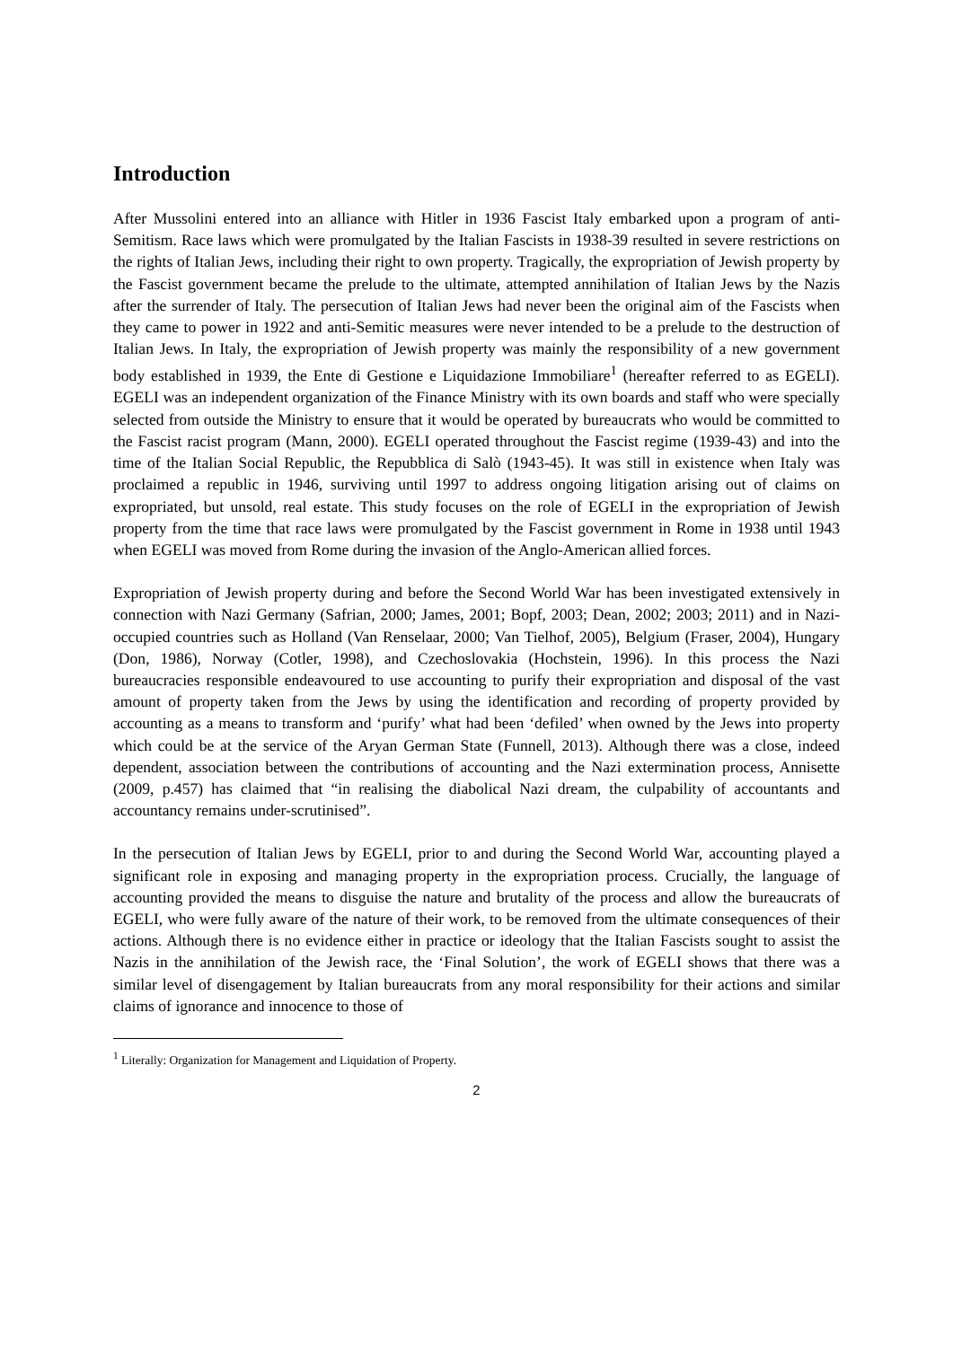Introduction
After Mussolini entered into an alliance with Hitler in 1936 Fascist Italy embarked upon a program of anti-Semitism. Race laws which were promulgated by the Italian Fascists in 1938-39 resulted in severe restrictions on the rights of Italian Jews, including their right to own property. Tragically, the expropriation of Jewish property by the Fascist government became the prelude to the ultimate, attempted annihilation of Italian Jews by the Nazis after the surrender of Italy. The persecution of Italian Jews had never been the original aim of the Fascists when they came to power in 1922 and anti-Semitic measures were never intended to be a prelude to the destruction of Italian Jews. In Italy, the expropriation of Jewish property was mainly the responsibility of a new government body established in 1939, the Ente di Gestione e Liquidazione Immobiliare<sup>1</sup> (hereafter referred to as EGELI). EGELI was an independent organization of the Finance Ministry with its own boards and staff who were specially selected from outside the Ministry to ensure that it would be operated by bureaucrats who would be committed to the Fascist racist program (Mann, 2000). EGELI operated throughout the Fascist regime (1939-43) and into the time of the Italian Social Republic, the Repubblica di Salò (1943-45). It was still in existence when Italy was proclaimed a republic in 1946, surviving until 1997 to address ongoing litigation arising out of claims on expropriated, but unsold, real estate. This study focuses on the role of EGELI in the expropriation of Jewish property from the time that race laws were promulgated by the Fascist government in Rome in 1938 until 1943 when EGELI was moved from Rome during the invasion of the Anglo-American allied forces.
Expropriation of Jewish property during and before the Second World War has been investigated extensively in connection with Nazi Germany (Safrian, 2000; James, 2001; Bopf, 2003; Dean, 2002; 2003; 2011) and in Nazi-occupied countries such as Holland (Van Renselaar, 2000; Van Tielhof, 2005), Belgium (Fraser, 2004), Hungary (Don, 1986), Norway (Cotler, 1998), and Czechoslovakia (Hochstein, 1996). In this process the Nazi bureaucracies responsible endeavoured to use accounting to purify their expropriation and disposal of the vast amount of property taken from the Jews by using the identification and recording of property provided by accounting as a means to transform and ‘purify’ what had been ‘defiled’ when owned by the Jews into property which could be at the service of the Aryan German State (Funnell, 2013). Although there was a close, indeed dependent, association between the contributions of accounting and the Nazi extermination process, Annisette (2009, p.457) has claimed that “in realising the diabolical Nazi dream, the culpability of accountants and accountancy remains under-scrutinised”.
In the persecution of Italian Jews by EGELI, prior to and during the Second World War, accounting played a significant role in exposing and managing property in the expropriation process. Crucially, the language of accounting provided the means to disguise the nature and brutality of the process and allow the bureaucrats of EGELI, who were fully aware of the nature of their work, to be removed from the ultimate consequences of their actions. Although there is no evidence either in practice or ideology that the Italian Fascists sought to assist the Nazis in the annihilation of the Jewish race, the ‘Final Solution’, the work of EGELI shows that there was a similar level of disengagement by Italian bureaucrats from any moral responsibility for their actions and similar claims of ignorance and innocence to those of
<sup>1</sup> Literally: Organization for Management and Liquidation of Property.
2